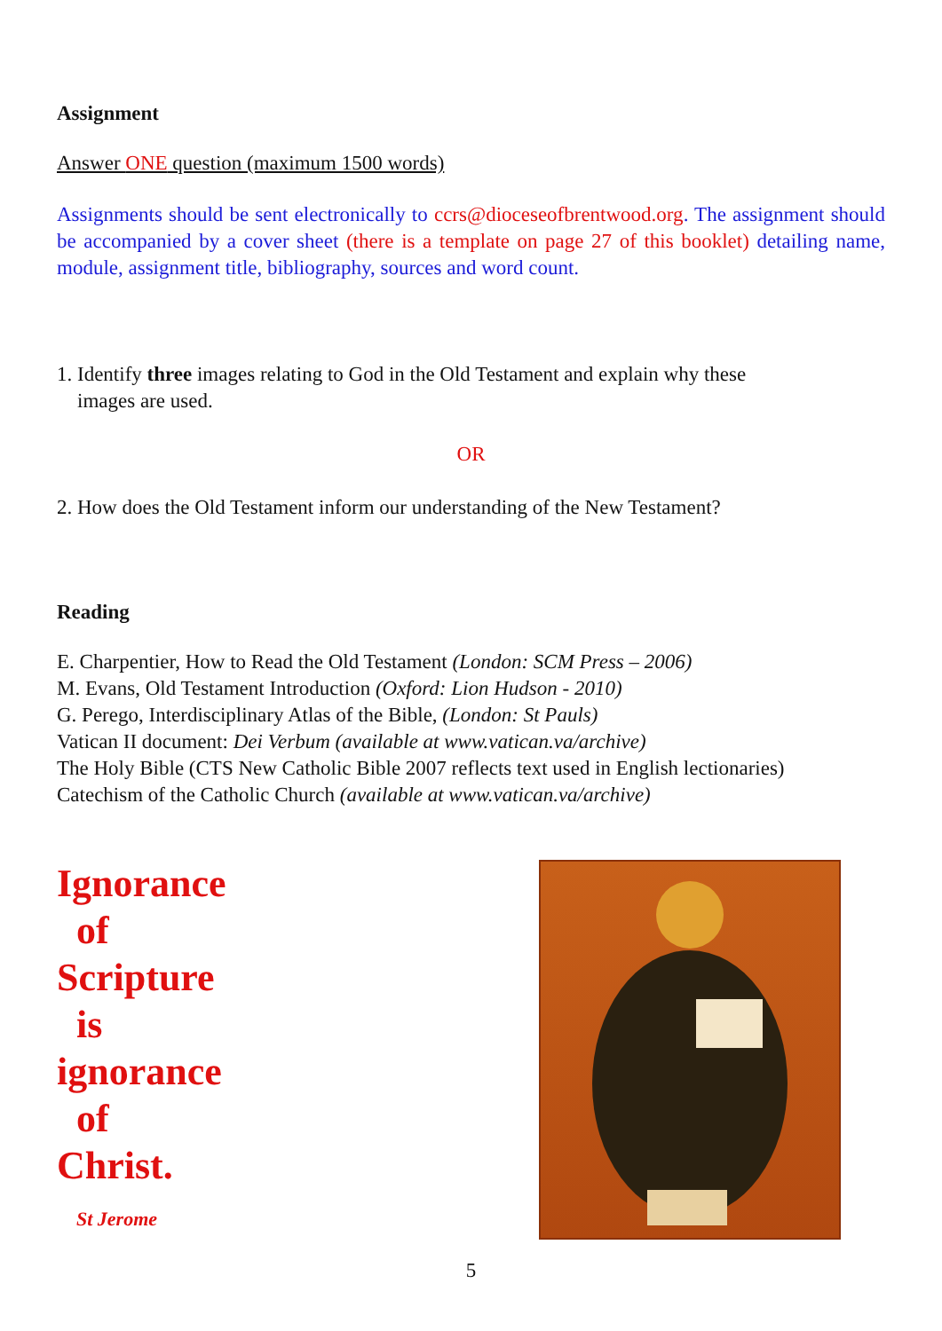Assignment
Answer ONE question (maximum 1500 words)
Assignments should be sent electronically to ccrs@dioceseofbrentwood.org. The assignment should be accompanied by a cover sheet (there is a template on page 27 of this booklet) detailing name, module, assignment title, bibliography, sources and word count.
1. Identify three images relating to God in the Old Testament and explain why these
images are used.
OR
2. How does the Old Testament inform our understanding of the New Testament?
Reading
E. Charpentier, How to Read the Old Testament (London: SCM Press – 2006)
M. Evans, Old Testament Introduction (Oxford: Lion Hudson - 2010)
G. Perego, Interdisciplinary Atlas of the Bible, (London: St Pauls)
Vatican II document: Dei Verbum (available at www.vatican.va/archive)
The Holy Bible (CTS New Catholic Bible 2007 reflects text used in English lectionaries)
Catechism of the Catholic Church (available at www.vatican.va/archive)
Ignorance
of
Scripture
is
ignorance
of
Christ.
St Jerome
5